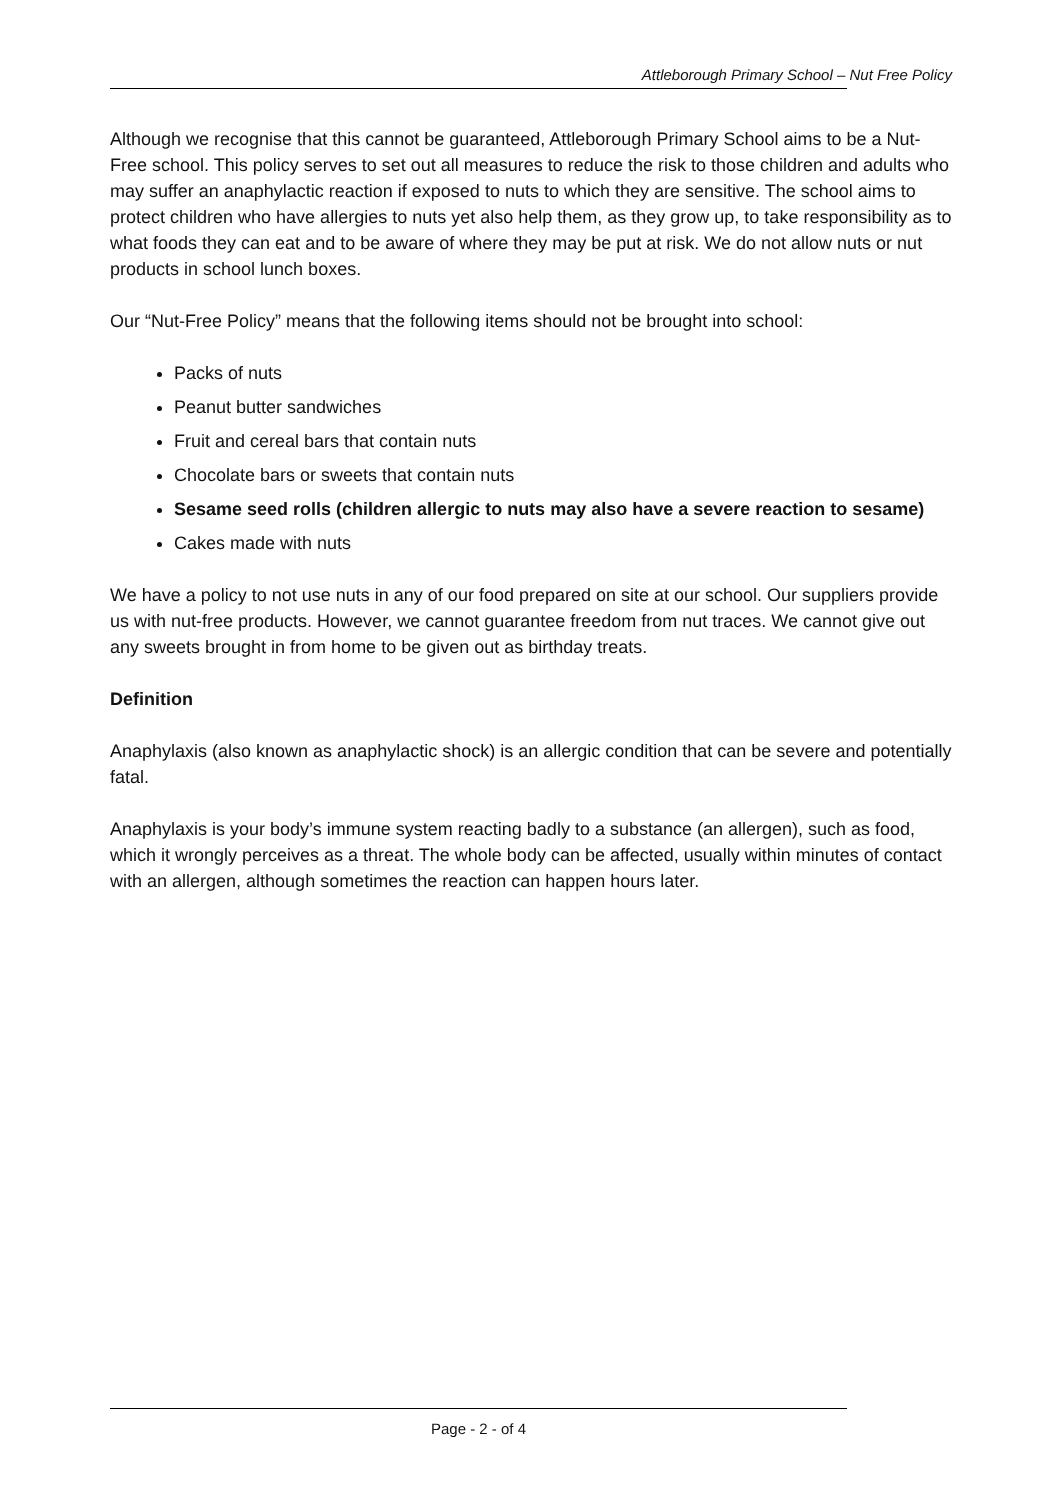Attleborough Primary School – Nut Free Policy
Although we recognise that this cannot be guaranteed, Attleborough Primary School aims to be a Nut-Free school. This policy serves to set out all measures to reduce the risk to those children and adults who may suffer an anaphylactic reaction if exposed to nuts to which they are sensitive. The school aims to protect children who have allergies to nuts yet also help them, as they grow up, to take responsibility as to what foods they can eat and to be aware of where they may be put at risk. We do not allow nuts or nut products in school lunch boxes.
Our “Nut-Free Policy” means that the following items should not be brought into school:
Packs of nuts
Peanut butter sandwiches
Fruit and cereal bars that contain nuts
Chocolate bars or sweets that contain nuts
Sesame seed rolls (children allergic to nuts may also have a severe reaction to sesame)
Cakes made with nuts
We have a policy to not use nuts in any of our food prepared on site at our school. Our suppliers provide us with nut-free products. However, we cannot guarantee freedom from nut traces. We cannot give out any sweets brought in from home to be given out as birthday treats.
Definition
Anaphylaxis (also known as anaphylactic shock) is an allergic condition that can be severe and potentially fatal.
Anaphylaxis is your body’s immune system reacting badly to a substance (an allergen), such as food, which it wrongly perceives as a threat. The whole body can be affected, usually within minutes of contact with an allergen, although sometimes the reaction can happen hours later.
Page - 2 - of 4